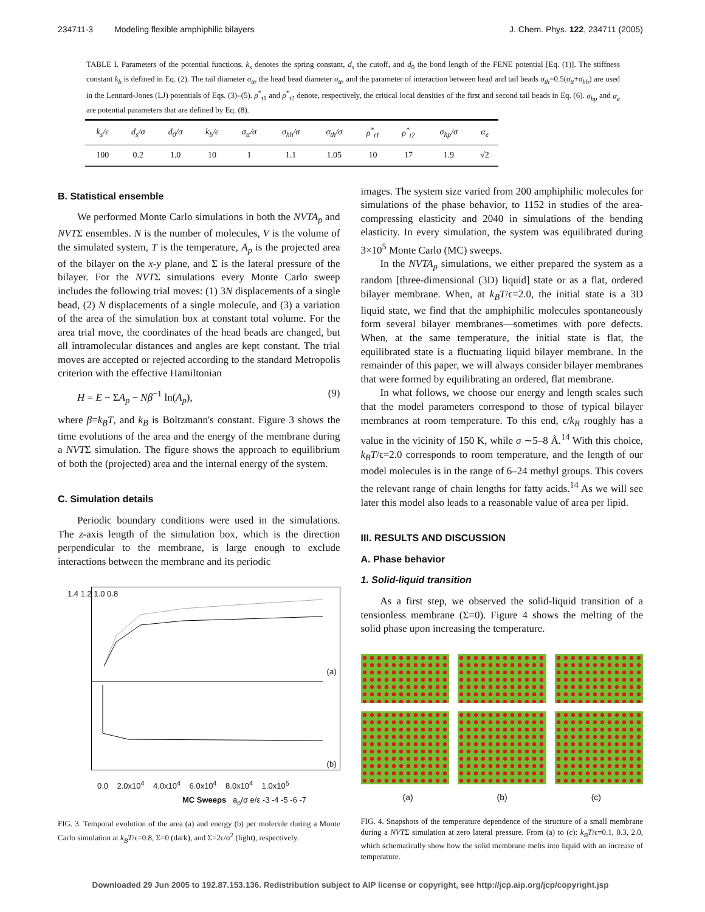234711-3 Modeling flexible amphiphilic bilayers J. Chem. Phys. 122, 234711 (2005)
TABLE I. Parameters of the potential functions. k<sub>s</sub> denotes the spring constant, d<sub>s</sub> the cutoff, and d<sub>0</sub> the bond length of the FENE potential [Eq. (1)]. The stiffness constant k<sub>b</sub> is defined in Eq. (2). The tail diameter σ<sub>tt</sub>, the head bead diameter σ<sub>tt</sub>, and the parameter of interaction between head and tail beads σ<sub>th</sub>=0.5(σ<sub>tt</sub>+σ<sub>hh</sub>) are used in the Lennard-Jones (LJ) potentials of Eqs. (3)–(5). ρ<sup>*</sup><sub>t1</sub> and ρ<sup>*</sup><sub>t2</sub> denote, respectively, the critical local densities of the first and second tail beads in Eq. (6). σ<sub>hp</sub> and α<sub>e</sub> are potential parameters that are defined by Eq. (8).
| k<sub>s</sub>/ϵ | d<sub>s</sub>/σ | d<sub>0</sub>/σ | k<sub>b</sub>/ϵ | σ<sub>tt</sub>/σ | σ<sub>hh</sub>/σ | σ<sub>th</sub>/σ | ρ<sup>*</sup><sub>t1</sub> | ρ<sup>*</sup><sub>t2</sub> | σ<sub>hp</sub>/σ | α<sub>e</sub> |
| --- | --- | --- | --- | --- | --- | --- | --- | --- | --- | --- |
| 100 | 0.2 | 1.0 | 10 | 1 | 1.1 | 1.05 | 10 | 17 | 1.9 | √2 |
B. Statistical ensemble
We performed Monte Carlo simulations in both the NVTA<sub>p</sub> and NVTΣ ensembles. N is the number of molecules, V is the volume of the simulated system, T is the temperature, A<sub>p</sub> is the projected area of the bilayer on the x-y plane, and Σ is the lateral pressure of the bilayer. For the NVTΣ simulations every Monte Carlo sweep includes the following trial moves: (1) 3N displacements of a single bead, (2) N displacements of a single molecule, and (3) a variation of the area of the simulation box at constant total volume. For the area trial move, the coordinates of the head beads are changed, but all intramolecular distances and angles are kept constant. The trial moves are accepted or rejected according to the standard Metropolis criterion with the effective Hamiltonian
H = E − ΣA<sub>p</sub> − Nβ<sup>−1</sup> ln(A<sub>p</sub>), (9)
where β=k<sub>B</sub>T, and k<sub>B</sub> is Boltzmann's constant. Figure 3 shows the time evolutions of the area and the energy of the membrane during a NVTΣ simulation. The figure shows the approach to equilibrium of both the (projected) area and the internal energy of the system.
C. Simulation details
Periodic boundary conditions were used in the simulations. The z-axis length of the simulation box, which is the direction perpendicular to the membrane, is large enough to exclude interactions between the membrane and its periodic
1.4 1.2 1.0 0.8
(a)
(b)
0.0 2.0x10<sup>4</sup> 4.0x10<sup>4</sup> 6.0x10<sup>4</sup> 8.0x10<sup>4</sup> 1.0x10<sup>5</sup>
MC Sweeps a<sub>p</sub>/σ e/ε -3 -4 -5 -6 -7
FIG. 3. Temporal evolution of the area (a) and energy (b) per molecule during a Monte Carlo simulation at k<sub>B</sub>T/ϵ=0.8, Σ=0 (dark), and Σ=2ϵ/σ<sup>2</sup> (light), respectively.
images. The system size varied from 200 amphiphilic molecules for simulations of the phase behavior, to 1152 in studies of the area-compressing elasticity and 2040 in simulations of the bending elasticity. In every simulation, the system was equilibrated during 3×10<sup>5</sup> Monte Carlo (MC) sweeps.
In the NVTA<sub>p</sub> simulations, we either prepared the system as a random [three-dimensional (3D) liquid] state or as a flat, ordered bilayer membrane. When, at k<sub>B</sub>T/ϵ=2.0, the initial state is a 3D liquid state, we find that the amphiphilic molecules spontaneously form several bilayer membranes—sometimes with pore defects. When, at the same temperature, the initial state is flat, the equilibrated state is a fluctuating liquid bilayer membrane. In the remainder of this paper, we will always consider bilayer membranes that were formed by equilibrating an ordered, flat membrane.
In what follows, we choose our energy and length scales such that the model parameters correspond to those of typical bilayer membranes at room temperature. To this end, ϵ/k<sub>B</sub> roughly has a value in the vicinity of 150 K, while σ ∼5–8 Å.<sup>14</sup> With this choice, k<sub>B</sub>T/ϵ=2.0 corresponds to room temperature, and the length of our model molecules is in the range of 6–24 methyl groups. This covers the relevant range of chain lengths for fatty acids.<sup>14</sup> As we will see later this model also leads to a reasonable value of area per lipid.
III. RESULTS AND DISCUSSION
A. Phase behavior
1. Solid-liquid transition
As a first step, we observed the solid-liquid transition of a tensionless membrane (Σ=0). Figure 4 shows the melting of the solid phase upon increasing the temperature.
(a) (b) (c)
FIG. 4. Snapshots of the temperature dependence of the structure of a small membrane during a NVTΣ simulation at zero lateral pressure. From (a) to (c): k<sub>B</sub>T/ϵ=0.1, 0.3, 2.0, which schematically show how the solid membrane melts into liquid with an increase of temperature.
Downloaded 29 Jun 2005 to 192.87.153.136. Redistribution subject to AIP license or copyright, see http://jcp.aip.org/jcp/copyright.jsp